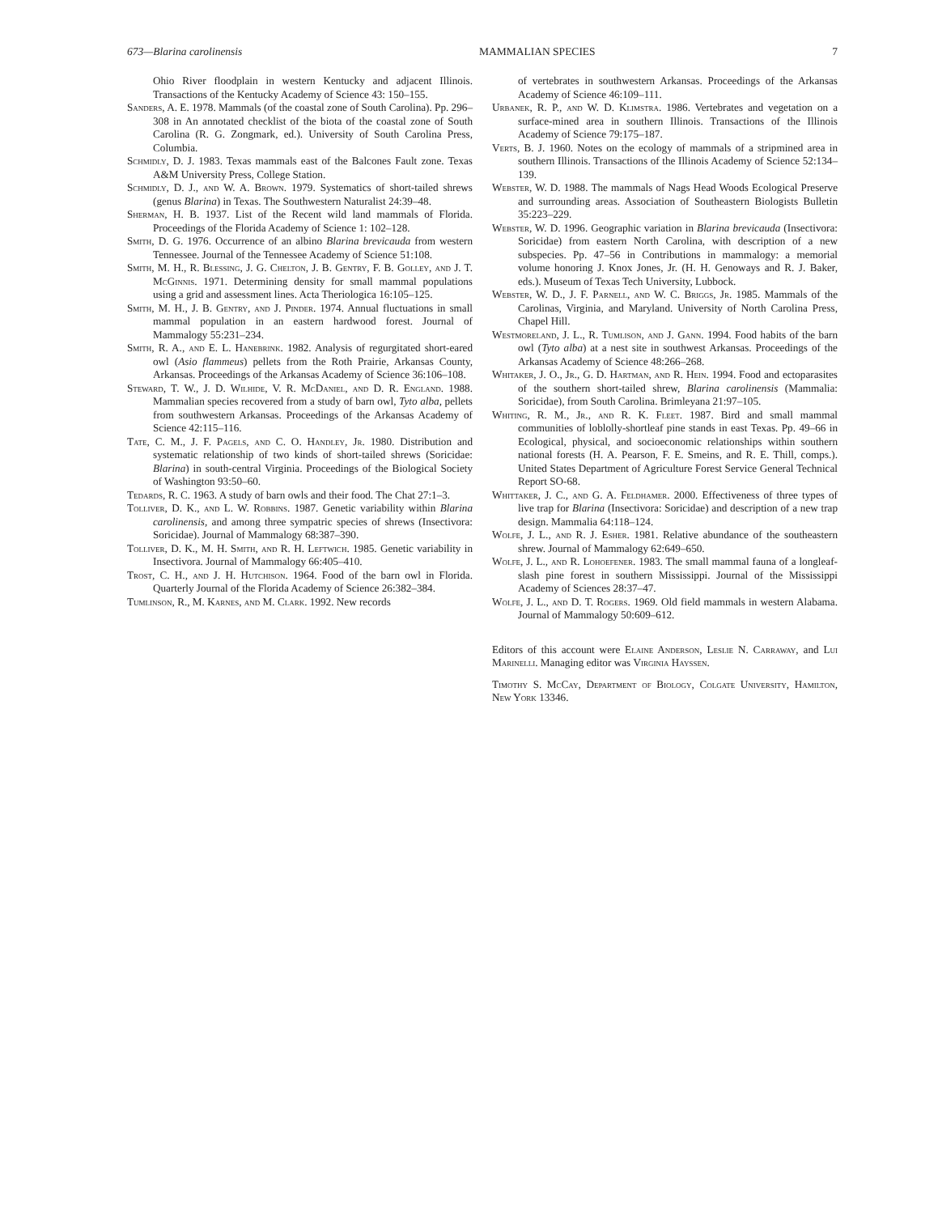673—Blarina carolinensis MAMMALIAN SPECIES 7
Ohio River floodplain in western Kentucky and adjacent Illinois. Transactions of the Kentucky Academy of Science 43: 150–155.
Sanders, A. E. 1978. Mammals (of the coastal zone of South Carolina). Pp. 296–308 in An annotated checklist of the biota of the coastal zone of South Carolina (R. G. Zongmark, ed.). University of South Carolina Press, Columbia.
Schmidly, D. J. 1983. Texas mammals east of the Balcones Fault zone. Texas A&M University Press, College Station.
Schmidly, D. J., and W. A. Brown. 1979. Systematics of short-tailed shrews (genus Blarina) in Texas. The Southwestern Naturalist 24:39–48.
Sherman, H. B. 1937. List of the Recent wild land mammals of Florida. Proceedings of the Florida Academy of Science 1: 102–128.
Smith, D. G. 1976. Occurrence of an albino Blarina brevicauda from western Tennessee. Journal of the Tennessee Academy of Science 51:108.
Smith, M. H., R. Blessing, J. G. Chelton, J. B. Gentry, F. B. Golley, and J. T. McGinnis. 1971. Determining density for small mammal populations using a grid and assessment lines. Acta Theriologica 16:105–125.
Smith, M. H., J. B. Gentry, and J. Pinder. 1974. Annual fluctuations in small mammal population in an eastern hardwood forest. Journal of Mammalogy 55:231–234.
Smith, R. A., and E. L. Hanebrink. 1982. Analysis of regurgitated short-eared owl (Asio flammeus) pellets from the Roth Prairie, Arkansas County, Arkansas. Proceedings of the Arkansas Academy of Science 36:106–108.
Steward, T. W., J. D. Wilhide, V. R. McDaniel, and D. R. England. 1988. Mammalian species recovered from a study of barn owl, Tyto alba, pellets from southwestern Arkansas. Proceedings of the Arkansas Academy of Science 42:115–116.
Tate, C. M., J. F. Pagels, and C. O. Handley, Jr. 1980. Distribution and systematic relationship of two kinds of short-tailed shrews (Soricidae: Blarina) in south-central Virginia. Proceedings of the Biological Society of Washington 93:50–60.
Tedards, R. C. 1963. A study of barn owls and their food. The Chat 27:1–3.
Tolliver, D. K., and L. W. Robbins. 1987. Genetic variability within Blarina carolinensis, and among three sympatric species of shrews (Insectivora: Soricidae). Journal of Mammalogy 68:387–390.
Tolliver, D. K., M. H. Smith, and R. H. Leftwich. 1985. Genetic variability in Insectivora. Journal of Mammalogy 66:405–410.
Trost, C. H., and J. H. Hutchison. 1964. Food of the barn owl in Florida. Quarterly Journal of the Florida Academy of Science 26:382–384.
Tumlinson, R., M. Karnes, and M. Clark. 1992. New records
of vertebrates in southwestern Arkansas. Proceedings of the Arkansas Academy of Science 46:109–111.
Urbanek, R. P., and W. D. Klimstra. 1986. Vertebrates and vegetation on a surface-mined area in southern Illinois. Transactions of the Illinois Academy of Science 79:175–187.
Verts, B. J. 1960. Notes on the ecology of mammals of a stripmined area in southern Illinois. Transactions of the Illinois Academy of Science 52:134–139.
Webster, W. D. 1988. The mammals of Nags Head Woods Ecological Preserve and surrounding areas. Association of Southeastern Biologists Bulletin 35:223–229.
Webster, W. D. 1996. Geographic variation in Blarina brevicauda (Insectivora: Soricidae) from eastern North Carolina, with description of a new subspecies. Pp. 47–56 in Contributions in mammalogy: a memorial volume honoring J. Knox Jones, Jr. (H. H. Genoways and R. J. Baker, eds.). Museum of Texas Tech University, Lubbock.
Webster, W. D., J. F. Parnell, and W. C. Briggs, Jr. 1985. Mammals of the Carolinas, Virginia, and Maryland. University of North Carolina Press, Chapel Hill.
Westmoreland, J. L., R. Tumlison, and J. Gann. 1994. Food habits of the barn owl (Tyto alba) at a nest site in southwest Arkansas. Proceedings of the Arkansas Academy of Science 48:266–268.
Whitaker, J. O., Jr., G. D. Hartman, and R. Hein. 1994. Food and ectoparasites of the southern short-tailed shrew, Blarina carolinensis (Mammalia: Soricidae), from South Carolina. Brimleyana 21:97–105.
Whiting, R. M., Jr., and R. K. Fleet. 1987. Bird and small mammal communities of loblolly-shortleaf pine stands in east Texas. Pp. 49–66 in Ecological, physical, and socioeconomic relationships within southern national forests (H. A. Pearson, F. E. Smeins, and R. E. Thill, comps.). United States Department of Agriculture Forest Service General Technical Report SO-68.
Whittaker, J. C., and G. A. Feldhamer. 2000. Effectiveness of three types of live trap for Blarina (Insectivora: Soricidae) and description of a new trap design. Mammalia 64:118–124.
Wolfe, J. L., and R. J. Esher. 1981. Relative abundance of the southeastern shrew. Journal of Mammalogy 62:649–650.
Wolfe, J. L., and R. Lohoefener. 1983. The small mammal fauna of a longleaf-slash pine forest in southern Mississippi. Journal of the Mississippi Academy of Sciences 28:37–47.
Wolfe, J. L., and D. T. Rogers. 1969. Old field mammals in western Alabama. Journal of Mammalogy 50:609–612.
Editors of this account were Elaine Anderson, Leslie N. Carraway, and Lui Marinelli. Managing editor was Virginia Hayssen.
Timothy S. McCay, Department of Biology, Colgate University, Hamilton, New York 13346.